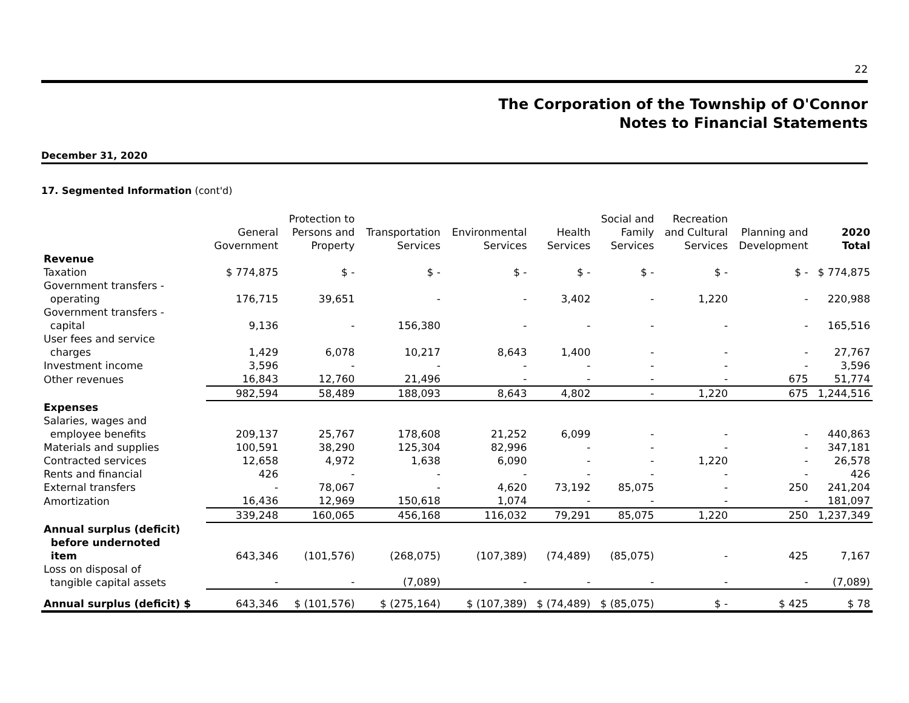22
The Corporation of the Township of O'Connor
Notes to Financial Statements
December 31, 2020
17. Segmented Information (cont'd)
| | General Government | Protection to Persons and Property | Transportation Services | Environmental Services | Health Services | Social and Family Services | Recreation and Cultural Services | Planning and Development | 2020 Total |
| --- | --- | --- | --- | --- | --- | --- | --- | --- | --- |
| Revenue | | | | | | | | | |
| Taxation | $ 774,875 | $ - | $ - | $ - | $ - | $ - | $ - | $ - | $ 774,875 |
| Government transfers - operating | 176,715 | 39,651 | - | - | 3,402 | - | 1,220 | - | 220,988 |
| Government transfers - capital | 9,136 | - | 156,380 | - | - | - | - | - | 165,516 |
| User fees and service charges | 1,429 | 6,078 | 10,217 | 8,643 | 1,400 | - | - | - | 27,767 |
| Investment income | 3,596 | - | - | - | - | - | - | - | 3,596 |
| Other revenues | 16,843 | 12,760 | 21,496 | - | - | - | - | 675 | 51,774 |
| | 982,594 | 58,489 | 188,093 | 8,643 | 4,802 | - | 1,220 | 675 | 1,244,516 |
| Expenses | | | | | | | | | |
| Salaries, wages and employee benefits | 209,137 | 25,767 | 178,608 | 21,252 | 6,099 | - | - | - | 440,863 |
| Materials and supplies | 100,591 | 38,290 | 125,304 | 82,996 | - | - | - | - | 347,181 |
| Contracted services | 12,658 | 4,972 | 1,638 | 6,090 | - | - | 1,220 | - | 26,578 |
| Rents and financial | 426 | - | - | - | - | - | - | - | 426 |
| External transfers | - | 78,067 | - | 4,620 | 73,192 | 85,075 | - | 250 | 241,204 |
| Amortization | 16,436 | 12,969 | 150,618 | 1,074 | - | - | - | - | 181,097 |
| | 339,248 | 160,065 | 456,168 | 116,032 | 79,291 | 85,075 | 1,220 | 250 | 1,237,349 |
| Annual surplus (deficit) before undernoted item | 643,346 | (101,576) | (268,075) | (107,389) | (74,489) | (85,075) | - | 425 | 7,167 |
| Loss on disposal of tangible capital assets | - | - | (7,089) | - | - | - | - | - | (7,089) |
| Annual surplus (deficit) $ | 643,346 | $ (101,576) | $ (275,164) | $ (107,389) | $ (74,489) | $ (85,075) | $ - | $ 425 | $ 78 |